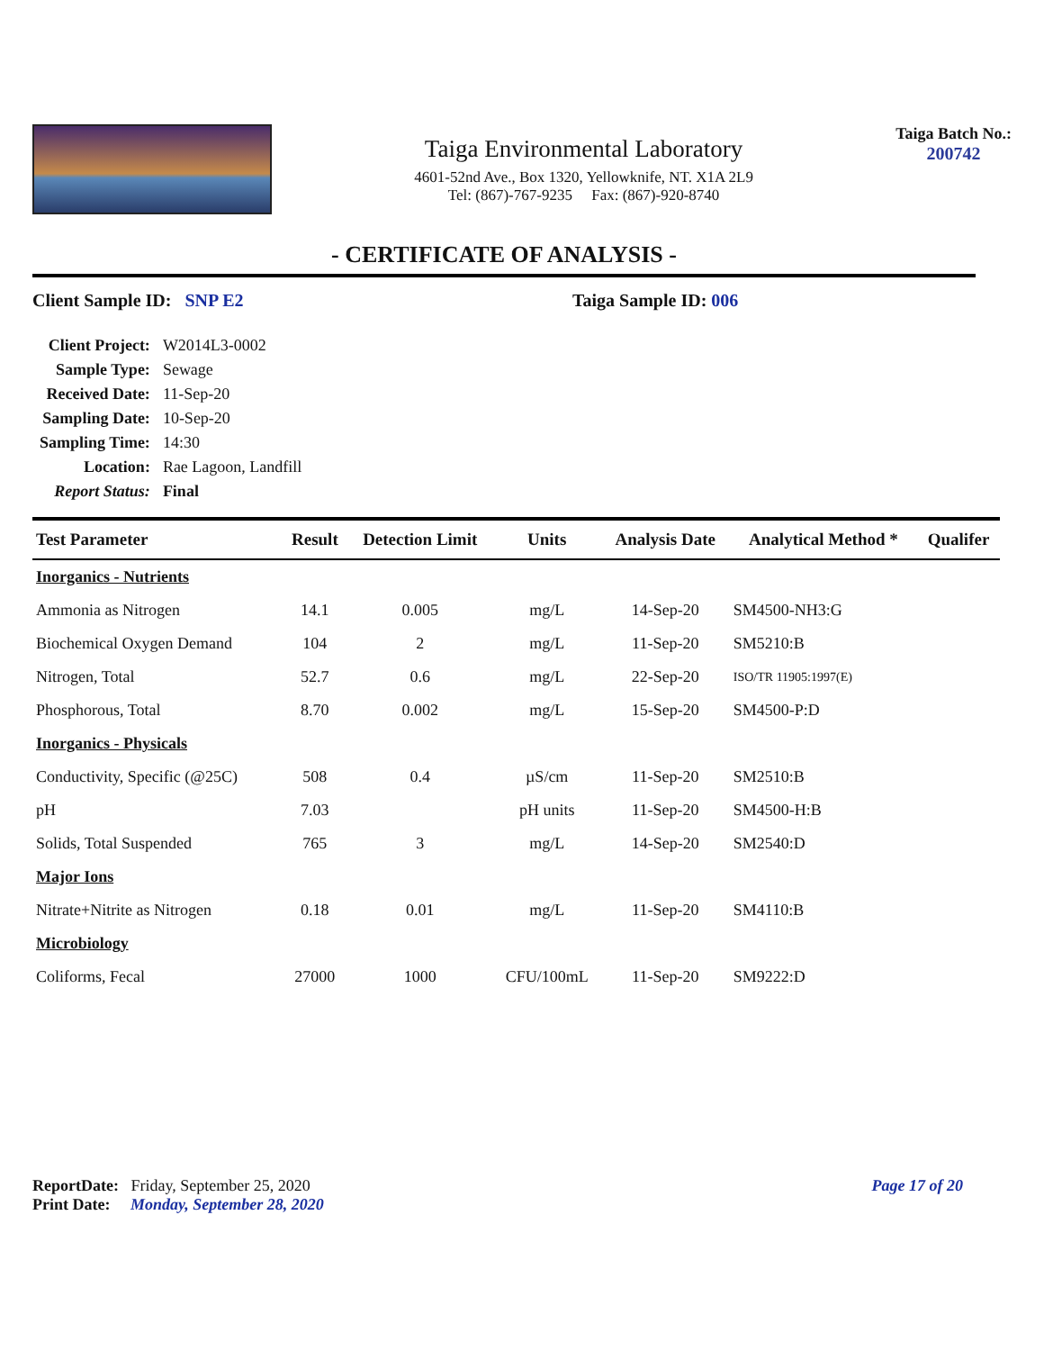Taiga Environmental Laboratory
4601-52nd Ave., Box 1320, Yellowknife, NT. X1A 2L9
Tel: (867)-767-9235 Fax: (867)-920-8740
Taiga Batch No.:
200742
- CERTIFICATE OF ANALYSIS -
Client Sample ID: SNP E2 Taiga Sample ID: 006
| Client Project: | W2014L3-0002 |
| Sample Type: | Sewage |
| Received Date: | 11-Sep-20 |
| Sampling Date: | 10-Sep-20 |
| Sampling Time: | 14:30 |
| Location: | Rae Lagoon, Landfill |
| Report Status: | Final |
| Test Parameter | Result | Detection Limit | Units | Analysis Date | Analytical Method * | Qualifer |
| --- | --- | --- | --- | --- | --- | --- |
| Inorganics - Nutrients | | | | | | |
| Ammonia as Nitrogen | 14.1 | 0.005 | mg/L | 14-Sep-20 | SM4500-NH3:G | |
| Biochemical Oxygen Demand | 104 | 2 | mg/L | 11-Sep-20 | SM5210:B | |
| Nitrogen, Total | 52.7 | 0.6 | mg/L | 22-Sep-20 | ISO/TR 11905:1997(E) | |
| Phosphorous, Total | 8.70 | 0.002 | mg/L | 15-Sep-20 | SM4500-P:D | |
| Inorganics - Physicals | | | | | | |
| Conductivity, Specific (@25C) | 508 | 0.4 | µS/cm | 11-Sep-20 | SM2510:B | |
| pH | 7.03 | | pH units | 11-Sep-20 | SM4500-H:B | |
| Solids, Total Suspended | 765 | 3 | mg/L | 14-Sep-20 | SM2540:D | |
| Major Ions | | | | | | |
| Nitrate+Nitrite as Nitrogen | 0.18 | 0.01 | mg/L | 11-Sep-20 | SM4110:B | |
| Microbiology | | | | | | |
| Coliforms, Fecal | 27000 | 1000 | CFU/100mL | 11-Sep-20 | SM9222:D | |
ReportDate: Friday, September 25, 2020
Print Date: Monday, September 28, 2020
Page 17 of 20